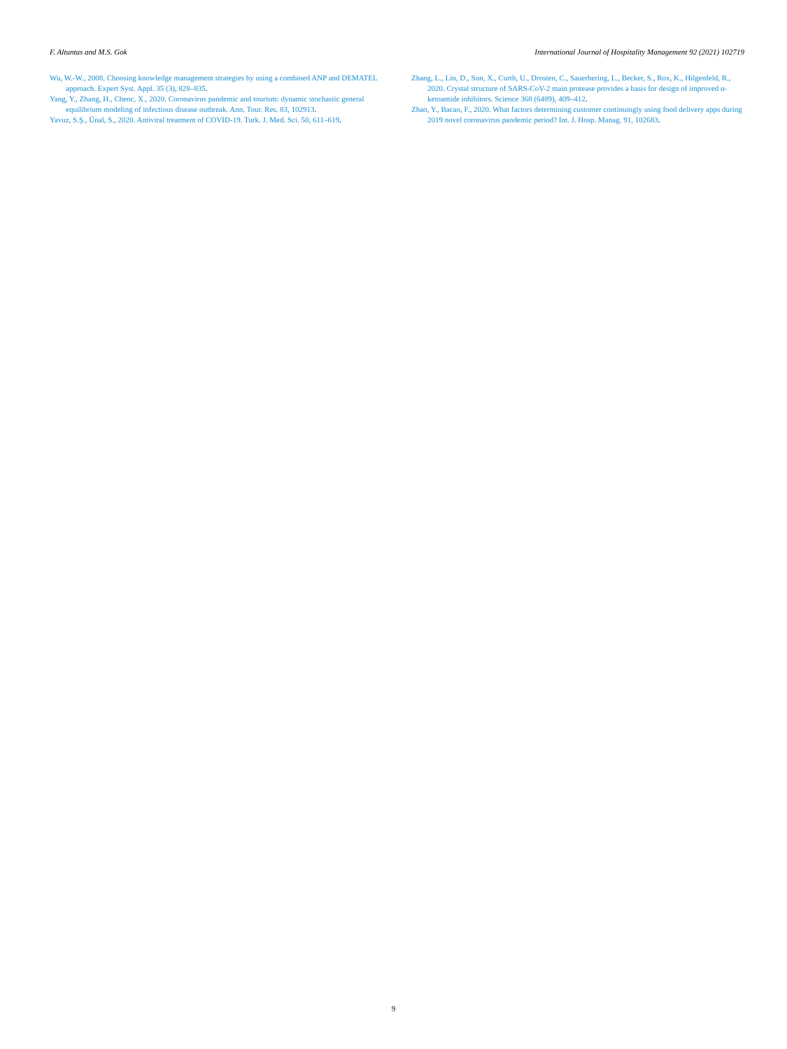F. Altuntas and M.S. Gok International Journal of Hospitality Management 92 (2021) 102719
Wu, W.-W., 2008. Choosing knowledge management strategies by using a combined ANP and DEMATEL approach. Expert Syst. Appl. 35 (3), 828–835.
Yang, Y., Zhang, H., Chenc, X., 2020. Coronavirus pandemic and tourism: dynamic stochastic general equilibrium modeling of infectious disease outbreak. Ann. Tour. Res. 83, 102913.
Yavuz, S.Ş., Ünal, S., 2020. Antiviral treatment of COVID-19. Turk. J. Med. Sci. 50, 611–619.
Zhang, L., Lin, D., Sun, X., Curth, U., Drosten, C., Sauerhering, L., Becker, S., Rox, K., Hilgenfeld, R., 2020. Crystal structure of SARS-CoV-2 main protease provides a basis for design of improved α-ketoamide inhibitors. Science 368 (6489), 409–412.
Zhao, Y., Bacao, F., 2020. What factors determining customer continuingly using food delivery apps during 2019 novel coronavirus pandemic period? Int. J. Hosp. Manag. 91, 102683.
9